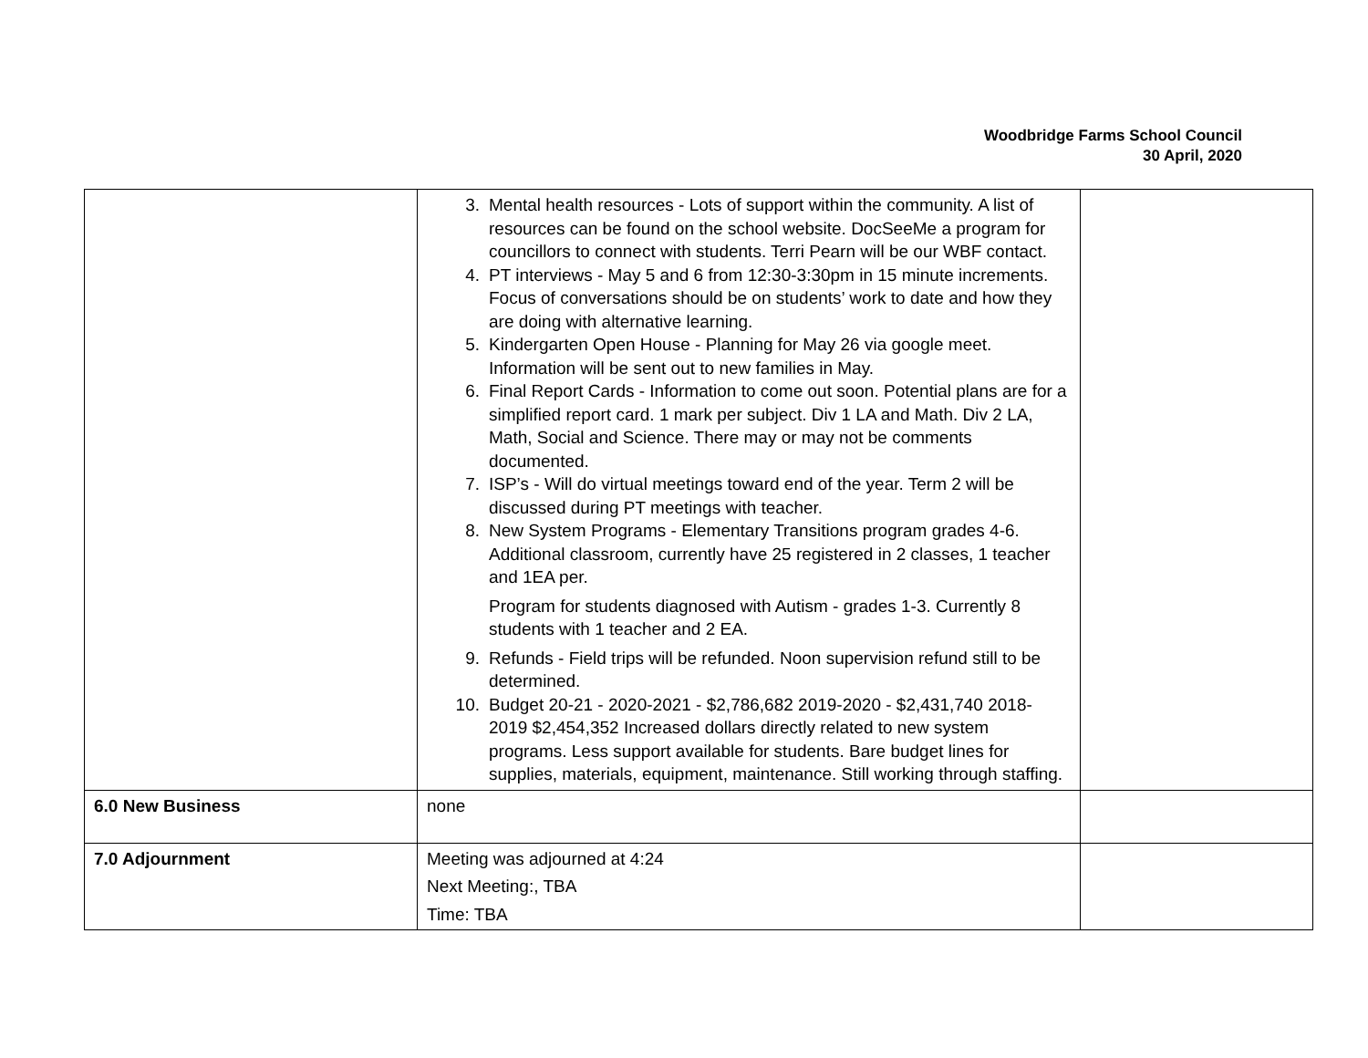Woodbridge Farms School Council
30 April, 2020
| | 3. Mental health resources - Lots of support within the community. A list of resources can be found on the school website. DocSeeMe a program for councillors to connect with students. Terri Pearn will be our WBF contact. 4. PT interviews - May 5 and 6 from 12:30-3:30pm in 15 minute increments. Focus of conversations should be on students’ work to date and how they are doing with alternative learning. 5. Kindergarten Open House - Planning for May 26 via google meet. Information will be sent out to new families in May. 6. Final Report Cards - Information to come out soon. Potential plans are for a simplified report card. 1 mark per subject. Div 1 LA and Math. Div 2 LA, Math, Social and Science. There may or may not be comments documented. 7. ISP’s - Will do virtual meetings toward end of the year. Term 2 will be discussed during PT meetings with teacher. 8. New System Programs - Elementary Transitions program grades 4-6. Additional classroom, currently have 25 registered in 2 classes, 1 teacher and 1EA per. Program for students diagnosed with Autism - grades 1-3. Currently 8 students with 1 teacher and 2 EA. 9. Refunds - Field trips will be refunded. Noon supervision refund still to be determined. 10. Budget 20-21 - 2020-2021 - $2,786,682 2019-2020 - $2,431,740 2018-2019 $2,454,352 Increased dollars directly related to new system programs. Less support available for students. Bare budget lines for supplies, materials, equipment, maintenance. Still working through staffing. | |
| 6.0 New Business | none | |
| 7.0 Adjournment | Meeting was adjourned at 4:24 Next Meeting:, TBA Time: TBA | |